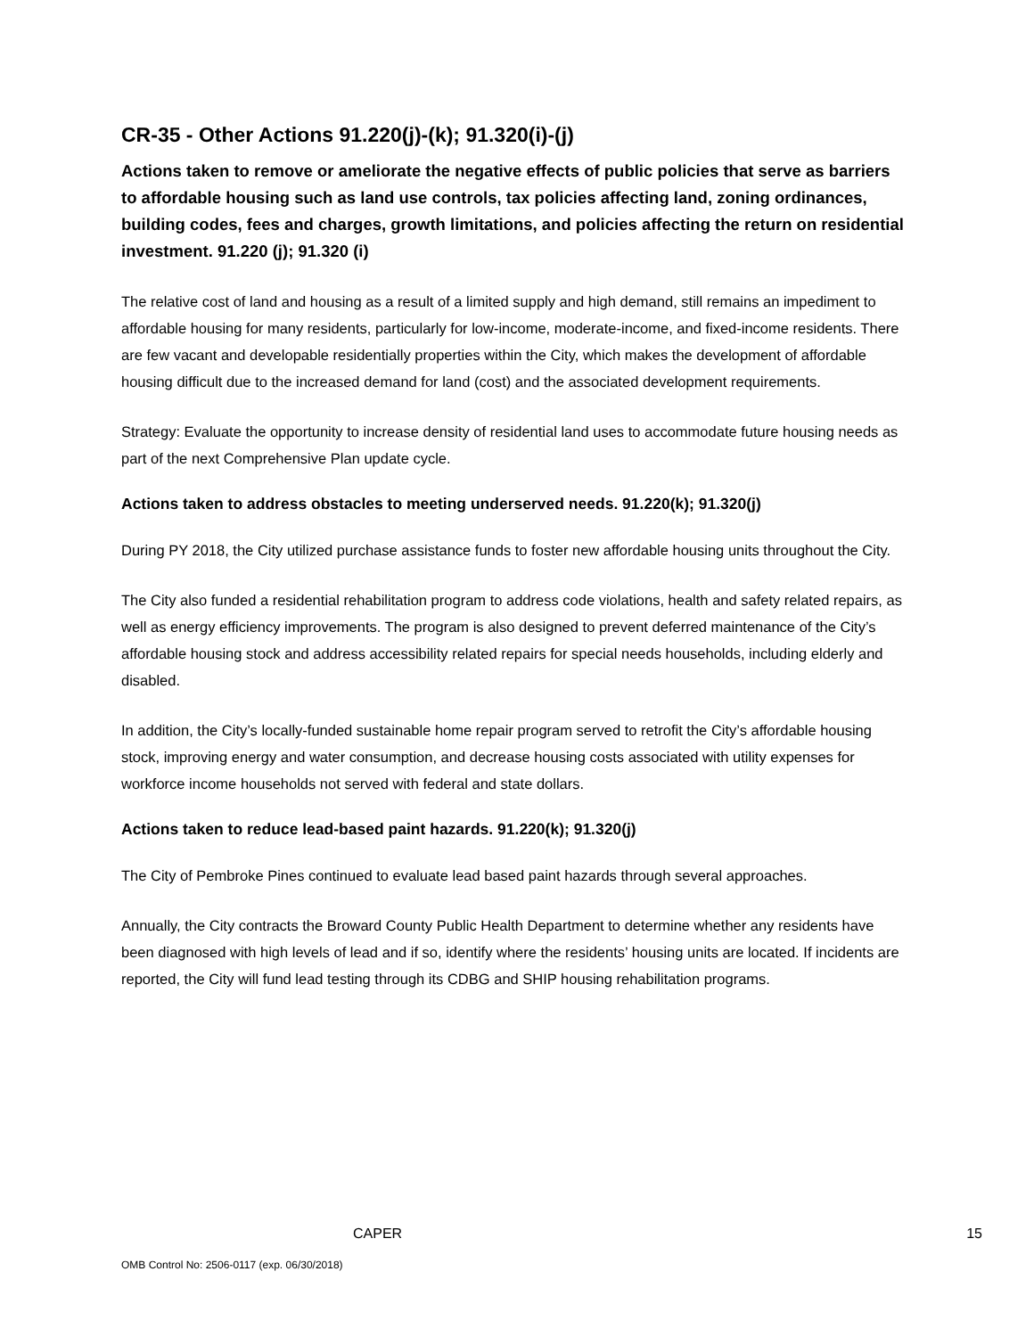CR-35 - Other Actions 91.220(j)-(k); 91.320(i)-(j)
Actions taken to remove or ameliorate the negative effects of public policies that serve as barriers to affordable housing such as land use controls, tax policies affecting land, zoning ordinances, building codes, fees and charges, growth limitations, and policies affecting the return on residential investment. 91.220 (j); 91.320 (i)
The relative cost of land and housing as a result of a limited supply and high demand, still remains an impediment to affordable housing for many residents, particularly for low-income, moderate-income, and fixed-income residents. There are few vacant and developable residentially properties within the City, which makes the development of affordable housing difficult due to the increased demand for land (cost) and the associated development requirements.
Strategy: Evaluate the opportunity to increase density of residential land uses to accommodate future housing needs as part of the next Comprehensive Plan update cycle.
Actions taken to address obstacles to meeting underserved needs. 91.220(k); 91.320(j)
During PY 2018, the City utilized purchase assistance funds to foster new affordable housing units throughout the City.
The City also funded a residential rehabilitation program to address code violations, health and safety related repairs, as well as energy efficiency improvements. The program is also designed to prevent deferred maintenance of the City’s affordable housing stock and address accessibility related repairs for special needs households, including elderly and disabled.
In addition, the City’s locally-funded sustainable home repair program served to retrofit the City’s affordable housing stock, improving energy and water consumption, and decrease housing costs associated with utility expenses for workforce income households not served with federal and state dollars.
Actions taken to reduce lead-based paint hazards. 91.220(k); 91.320(j)
The City of Pembroke Pines continued to evaluate lead based paint hazards through several approaches.
Annually, the City contracts the Broward County Public Health Department to determine whether any residents have been diagnosed with high levels of lead and if so, identify where the residents’ housing units are located. If incidents are reported, the City will fund lead testing through its CDBG and SHIP housing rehabilitation programs.
CAPER 15
OMB Control No: 2506-0117 (exp. 06/30/2018)